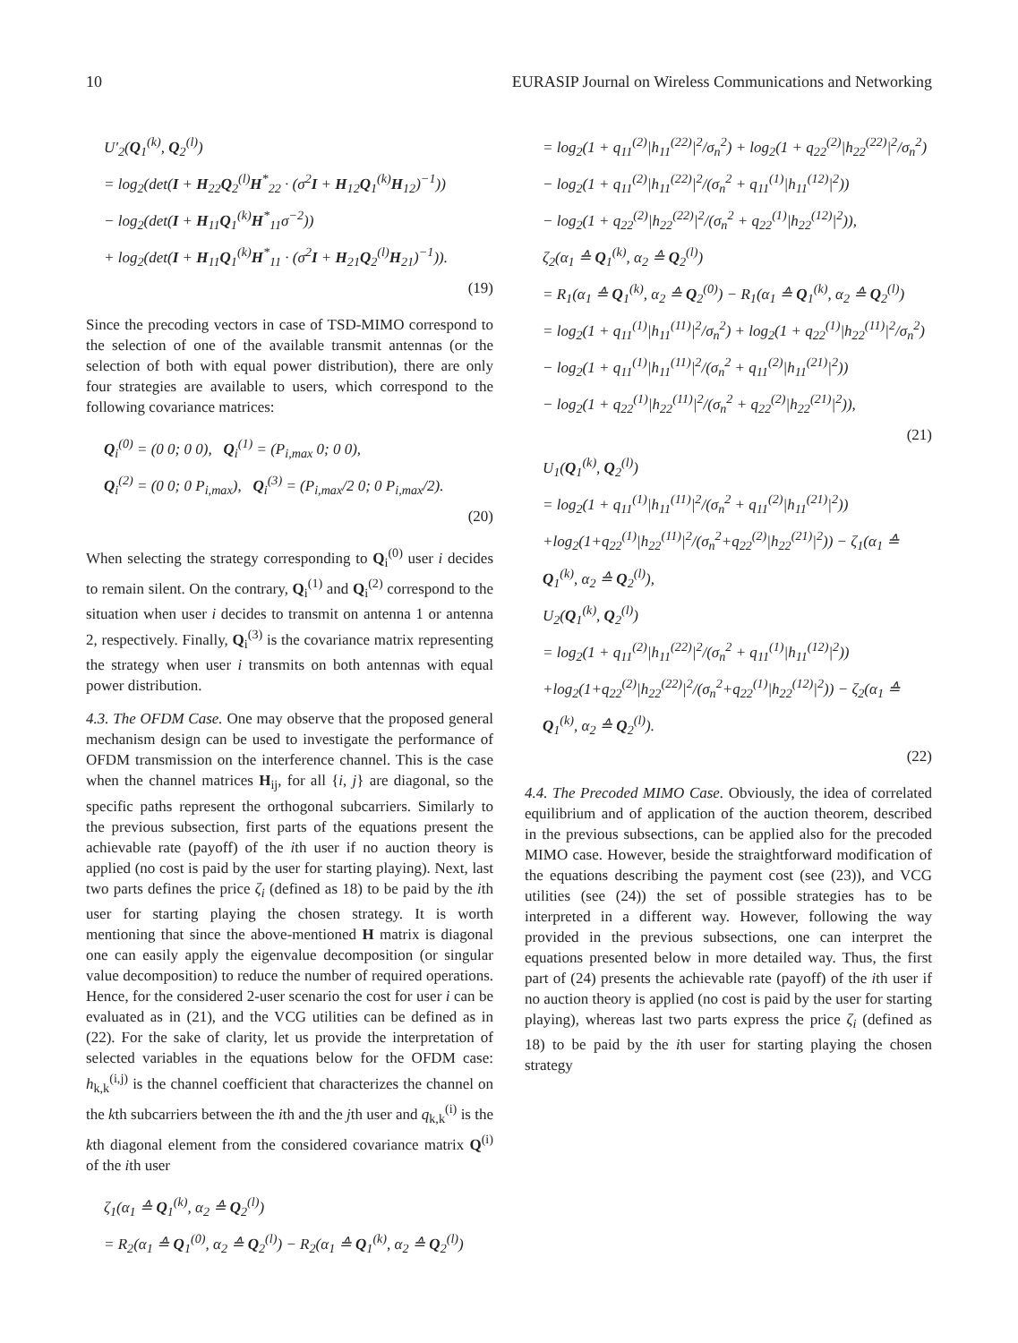10 EURASIP Journal on Wireless Communications and Networking
U′<sub>2</sub>(Q<sub>1</sub><sup>(k)</sup>, Q<sub>2</sub><sup>(l)</sup>)
= log<sub>2</sub>(det(I + H<sub>22</sub>Q<sub>2</sub><sup>(l)</sup>H<sup>*</sup><sub>22</sub> · (σ<sup>2</sup>I + H<sub>12</sub>Q<sub>1</sub><sup>(k)</sup>H<sub>12</sub>)<sup>−1</sup>))
− log<sub>2</sub>(det(I + H<sub>11</sub>Q<sub>1</sub><sup>(k)</sup>H<sup>*</sup><sub>11</sub>σ<sup>−2</sup>))
+ log<sub>2</sub>(det(I + H<sub>11</sub>Q<sub>1</sub><sup>(k)</sup>H<sup>*</sup><sub>11</sub> · (σ<sup>2</sup>I + H<sub>21</sub>Q<sub>2</sub><sup>(l)</sup>H<sub>21</sub>)<sup>−1</sup>)).
(19)
Since the precoding vectors in case of TSD-MIMO correspond to the selection of one of the available transmit antennas (or the selection of both with equal power distribution), there are only four strategies are available to users, which correspond to the following covariance matrices:
Q<sub>i</sub><sup>(0)</sup> = (0 0; 0 0), Q<sub>i</sub><sup>(1)</sup> = (P<sub>i,max</sub> 0; 0 0),
Q<sub>i</sub><sup>(2)</sup> = (0 0; 0 P<sub>i,max</sub>), Q<sub>i</sub><sup>(3)</sup> = (P<sub>i,max</sub>/2 0; 0 P<sub>i,max</sub>/2).
(20)
When selecting the strategy corresponding to Q<sub>i</sub><sup>(0)</sup> user i decides to remain silent. On the contrary, Q<sub>i</sub><sup>(1)</sup> and Q<sub>i</sub><sup>(2)</sup> correspond to the situation when user i decides to transmit on antenna 1 or antenna 2, respectively. Finally, Q<sub>i</sub><sup>(3)</sup> is the covariance matrix representing the strategy when user i transmits on both antennas with equal power distribution.
4.3. The OFDM Case. One may observe that the proposed general mechanism design can be used to investigate the performance of OFDM transmission on the interference channel. This is the case when the channel matrices H<sub>ij</sub>, for all {i, j} are diagonal, so the specific paths represent the orthogonal subcarriers. Similarly to the previous subsection, first parts of the equations present the achievable rate (payoff) of the ith user if no auction theory is applied (no cost is paid by the user for starting playing). Next, last two parts defines the price ζ<sub>i</sub> (defined as 18) to be paid by the ith user for starting playing the chosen strategy. It is worth mentioning that since the above-mentioned H matrix is diagonal one can easily apply the eigenvalue decomposition (or singular value decomposition) to reduce the number of required operations. Hence, for the considered 2-user scenario the cost for user i can be evaluated as in (21), and the VCG utilities can be defined as in (22). For the sake of clarity, let us provide the interpretation of selected variables in the equations below for the OFDM case: h<sub>k,k</sub><sup>(i,j)</sup> is the channel coefficient that characterizes the channel on the kth subcarriers between the ith and the jth user and q<sub>k,k</sub><sup>(i)</sup> is the kth diagonal element from the considered covariance matrix Q<sup>(i)</sup> of the ith user
ζ<sub>1</sub>(α<sub>1</sub> ≙ Q<sub>1</sub><sup>(k)</sup>, α<sub>2</sub> ≙ Q<sub>2</sub><sup>(l)</sup>)
= R<sub>2</sub>(α<sub>1</sub> ≙ Q<sub>1</sub><sup>(0)</sup>, α<sub>2</sub> ≙ Q<sub>2</sub><sup>(l)</sup>) − R<sub>2</sub>(α<sub>1</sub> ≙ Q<sub>1</sub><sup>(k)</sup>, α<sub>2</sub> ≙ Q<sub>2</sub><sup>(l)</sup>)
= log<sub>2</sub>(1 + q<sub>11</sub><sup>(2)</sup>|h<sub>11</sub><sup>(22)</sup>|<sup>2</sup>/σ<sub>n</sub><sup>2</sup>) + log<sub>2</sub>(1 + q<sub>22</sub><sup>(2)</sup>|h<sub>22</sub><sup>(22)</sup>|<sup>2</sup>/σ<sub>n</sub><sup>2</sup>)
− log<sub>2</sub>(1 + q<sub>11</sub><sup>(2)</sup>|h<sub>11</sub><sup>(22)</sup>|<sup>2</sup>/(σ<sub>n</sub><sup>2</sup> + q<sub>11</sub><sup>(1)</sup>|h<sub>11</sub><sup>(12)</sup>|<sup>2</sup>))
− log<sub>2</sub>(1 + q<sub>22</sub><sup>(2)</sup>|h<sub>22</sub><sup>(22)</sup>|<sup>2</sup>/(σ<sub>n</sub><sup>2</sup> + q<sub>22</sub><sup>(1)</sup>|h<sub>22</sub><sup>(12)</sup>|<sup>2</sup>)),
ζ<sub>2</sub>(α<sub>1</sub> ≙ Q<sub>1</sub><sup>(k)</sup>, α<sub>2</sub> ≙ Q<sub>2</sub><sup>(l)</sup>)
= R<sub>1</sub>(α<sub>1</sub> ≙ Q<sub>1</sub><sup>(k)</sup>, α<sub>2</sub> ≙ Q<sub>2</sub><sup>(0)</sup>) − R<sub>1</sub>(α<sub>1</sub> ≙ Q<sub>1</sub><sup>(k)</sup>, α<sub>2</sub> ≙ Q<sub>2</sub><sup>(l)</sup>)
= log<sub>2</sub>(1 + q<sub>11</sub><sup>(1)</sup>|h<sub>11</sub><sup>(11)</sup>|<sup>2</sup>/σ<sub>n</sub><sup>2</sup>) + log<sub>2</sub>(1 + q<sub>22</sub><sup>(1)</sup>|h<sub>22</sub><sup>(11)</sup>|<sup>2</sup>/σ<sub>n</sub><sup>2</sup>)
− log<sub>2</sub>(1 + q<sub>11</sub><sup>(1)</sup>|h<sub>11</sub><sup>(11)</sup>|<sup>2</sup>/(σ<sub>n</sub><sup>2</sup> + q<sub>11</sub><sup>(2)</sup>|h<sub>11</sub><sup>(21)</sup>|<sup>2</sup>))
− log<sub>2</sub>(1 + q<sub>22</sub><sup>(1)</sup>|h<sub>22</sub><sup>(11)</sup>|<sup>2</sup>/(σ<sub>n</sub><sup>2</sup> + q<sub>22</sub><sup>(2)</sup>|h<sub>22</sub><sup>(21)</sup>|<sup>2</sup>)),
(21)
U<sub>1</sub>(Q<sub>1</sub><sup>(k)</sup>, Q<sub>2</sub><sup>(l)</sup>)
= log<sub>2</sub>(1 + q<sub>11</sub><sup>(1)</sup>|h<sub>11</sub><sup>(11)</sup>|<sup>2</sup>/(σ<sub>n</sub><sup>2</sup> + q<sub>11</sub><sup>(2)</sup>|h<sub>11</sub><sup>(21)</sup>|<sup>2</sup>))
+log<sub>2</sub>(1+q<sub>22</sub><sup>(1)</sup>|h<sub>22</sub><sup>(11)</sup>|<sup>2</sup>/(σ<sub>n</sub><sup>2</sup>+q<sub>22</sub><sup>(2)</sup>|h<sub>22</sub><sup>(21)</sup>|<sup>2</sup>)) − ζ<sub>1</sub>(α<sub>1</sub> ≙ Q<sub>1</sub><sup>(k)</sup>, α<sub>2</sub> ≙ Q<sub>2</sub><sup>(l)</sup>),
U<sub>2</sub>(Q<sub>1</sub><sup>(k)</sup>, Q<sub>2</sub><sup>(l)</sup>)
= log<sub>2</sub>(1 + q<sub>11</sub><sup>(2)</sup>|h<sub>11</sub><sup>(22)</sup>|<sup>2</sup>/(σ<sub>n</sub><sup>2</sup> + q<sub>11</sub><sup>(1)</sup>|h<sub>11</sub><sup>(12)</sup>|<sup>2</sup>))
+log<sub>2</sub>(1+q<sub>22</sub><sup>(2)</sup>|h<sub>22</sub><sup>(22)</sup>|<sup>2</sup>/(σ<sub>n</sub><sup>2</sup>+q<sub>22</sub><sup>(1)</sup>|h<sub>22</sub><sup>(12)</sup>|<sup>2</sup>)) − ζ<sub>2</sub>(α<sub>1</sub> ≙ Q<sub>1</sub><sup>(k)</sup>, α<sub>2</sub> ≙ Q<sub>2</sub><sup>(l)</sup>).
(22)
4.4. The Precoded MIMO Case. Obviously, the idea of correlated equilibrium and of application of the auction theorem, described in the previous subsections, can be applied also for the precoded MIMO case. However, beside the straightforward modification of the equations describing the payment cost (see (23)), and VCG utilities (see (24)) the set of possible strategies has to be interpreted in a different way. However, following the way provided in the previous subsections, one can interpret the equations presented below in more detailed way. Thus, the first part of (24) presents the achievable rate (payoff) of the ith user if no auction theory is applied (no cost is paid by the user for starting playing), whereas last two parts express the price ζ<sub>i</sub> (defined as 18) to be paid by the ith user for starting playing the chosen strategy